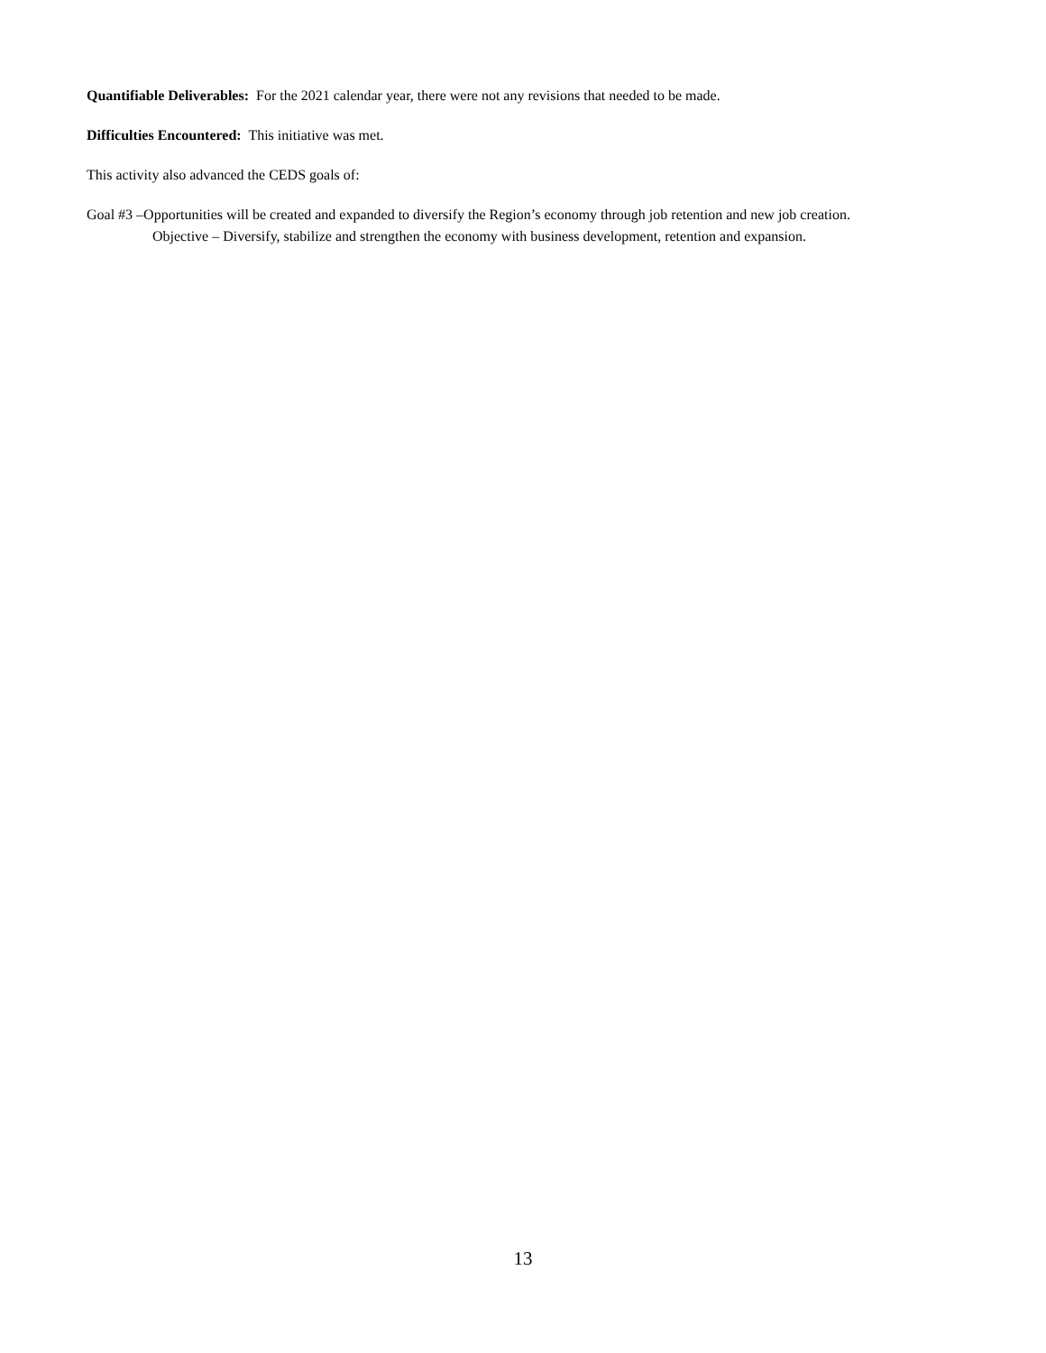Quantifiable Deliverables: For the 2021 calendar year, there were not any revisions that needed to be made.
Difficulties Encountered: This initiative was met.
This activity also advanced the CEDS goals of:
Goal #3 –Opportunities will be created and expanded to diversify the Region’s economy through job retention and new job creation.
Objective – Diversify, stabilize and strengthen the economy with business development, retention and expansion.
13